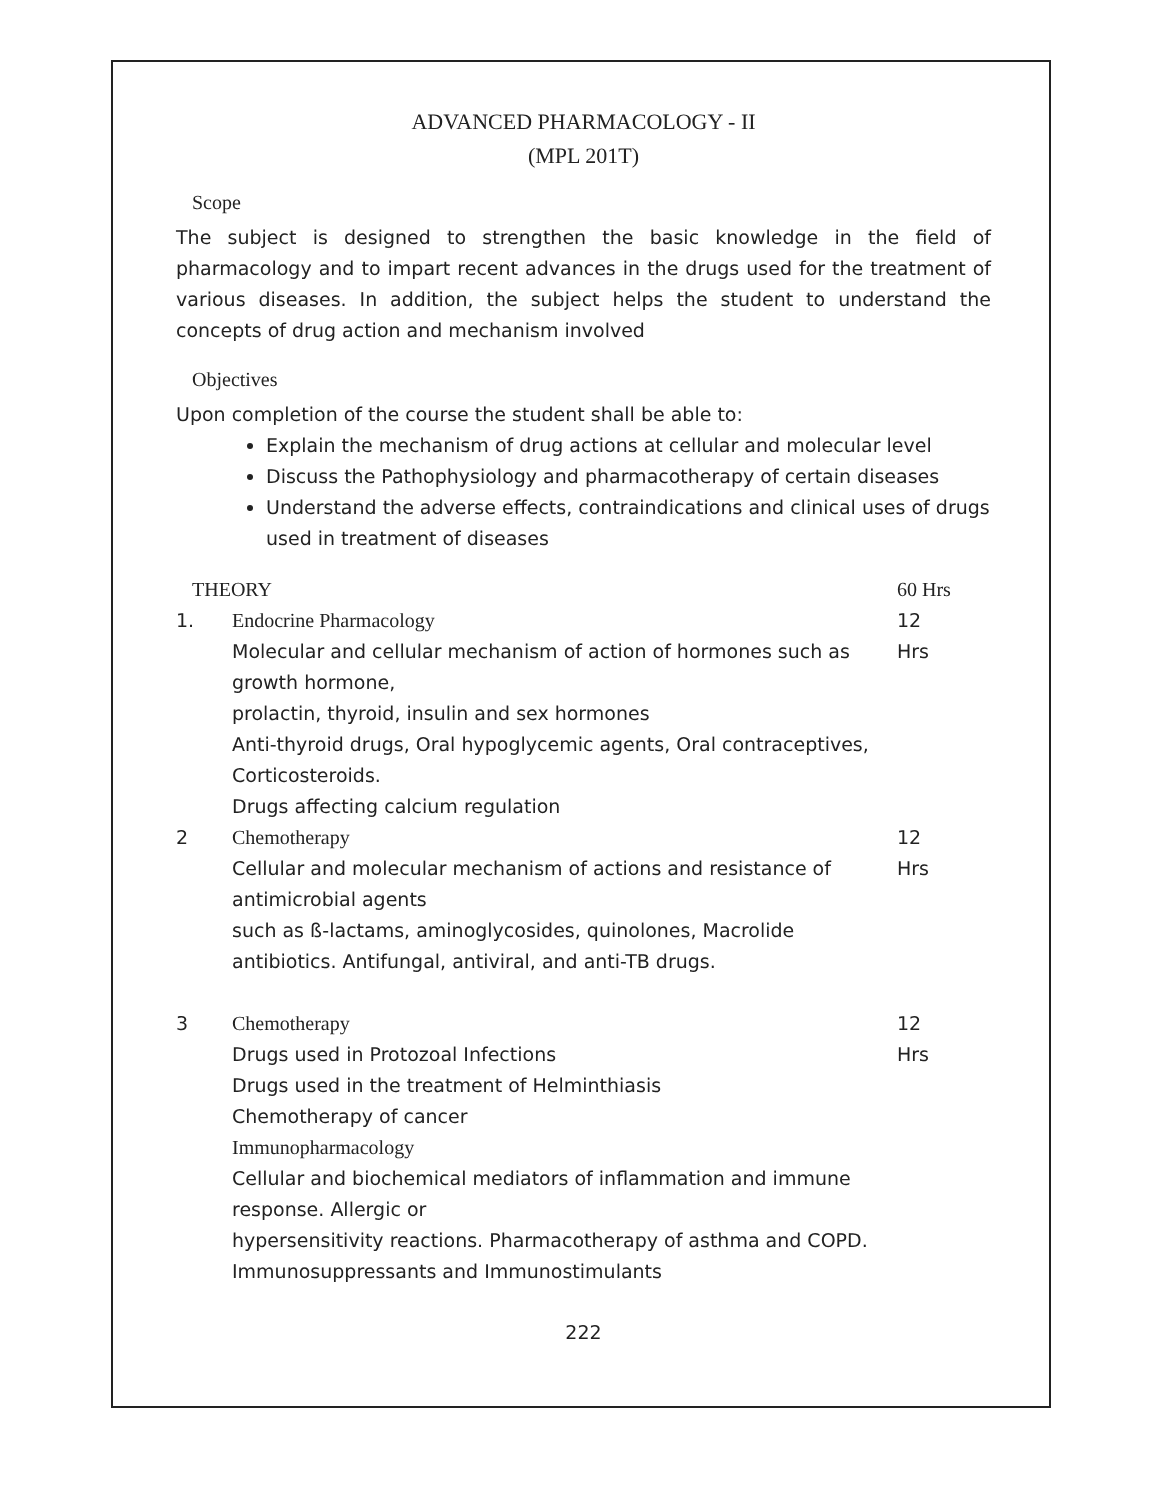ADVANCED PHARMACOLOGY - II
(MPL 201T)
Scope
The subject is designed to strengthen the basic knowledge in the field of pharmacology and to impart recent advances in the drugs used for the treatment of various diseases. In addition, the subject helps the student to understand the concepts of drug action and mechanism involved
Objectives
Upon completion of the course the student shall be able to:
Explain the mechanism of drug actions at cellular and molecular level
Discuss the Pathophysiology and pharmacotherapy of certain diseases
Understand the adverse effects, contraindications and clinical uses of drugs used in treatment of diseases
| THEORY | | 60 Hrs |
| 1. | Endocrine Pharmacology Molecular and cellular mechanism of action of hormones such as growth hormone, prolactin, thyroid, insulin and sex hormones Anti-thyroid drugs, Oral hypoglycemic agents, Oral contraceptives, Corticosteroids. Drugs affecting calcium regulation | 12 Hrs |
| 2 | Chemotherapy Cellular and molecular mechanism of actions and resistance of antimicrobial agents such as ß-lactams, aminoglycosides, quinolones, Macrolide antibiotics. Antifungal, antiviral, and anti-TB drugs. | 12 Hrs |
| 3 | Chemotherapy Drugs used in Protozoal Infections Drugs used in the treatment of Helminthiasis Chemotherapy of cancer Immunopharmacology Cellular and biochemical mediators of inflammation and immune response. Allergic or hypersensitivity reactions. Pharmacotherapy of asthma and COPD. Immunosuppressants and Immunostimulants | 12 Hrs |
222